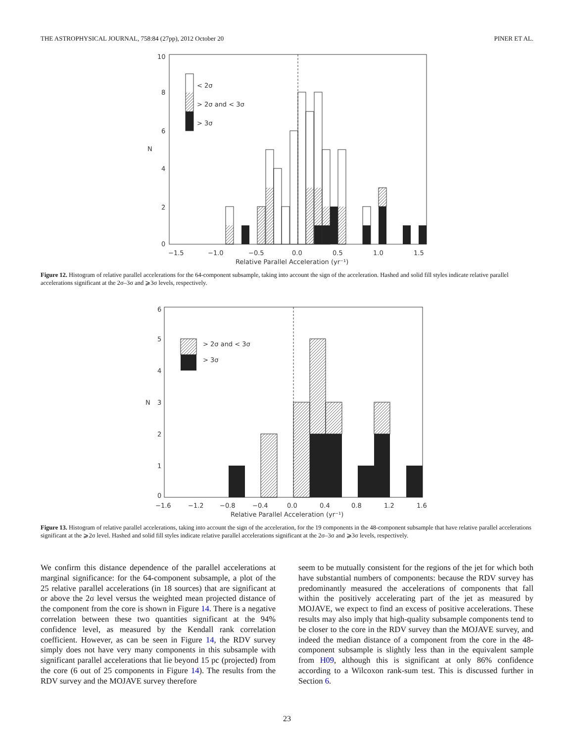THE ASTROPHYSICAL JOURNAL, 758:84 (27pp), 2012 October 20 PINER ET AL.
< 2σ
> 2σ and < 3σ
> 3σ
10
8
6
4
2
0
N
−1.5
−1.0
−0.5
0.0
0.5
1.0
1.5
Relative Parallel Acceleration (yr⁻¹)
Figure 12. Histogram of relative parallel accelerations for the 64-component subsample, taking into account the sign of the acceleration. Hashed and solid fill styles indicate relative parallel accelerations significant at the 2σ–3σ and ⩾3σ levels, respectively.
> 2σ and < 3σ
> 3σ
6
5
4
3
2
1
0
N
−1.6
−1.2
−0.8
−0.4
0.0
0.4
0.8
1.2
1.6
Relative Parallel Acceleration (yr⁻¹)
Figure 13. Histogram of relative parallel accelerations, taking into account the sign of the acceleration, for the 19 components in the 48-component subsample that have relative parallel accelerations significant at the ⩾2σ level. Hashed and solid fill styles indicate relative parallel accelerations significant at the 2σ–3σ and ⩾3σ levels, respectively.
We confirm this distance dependence of the parallel accelerations at marginal significance: for the 64-component subsample, a plot of the 25 relative parallel accelerations (in 18 sources) that are significant at or above the 2σ level versus the weighted mean projected distance of the component from the core is shown in Figure 14. There is a negative correlation between these two quantities significant at the 94% confidence level, as measured by the Kendall rank correlation coefficient. However, as can be seen in Figure 14, the RDV survey simply does not have very many components in this subsample with significant parallel accelerations that lie beyond 15 pc (projected) from the core (6 out of 25 components in Figure 14). The results from the RDV survey and the MOJAVE survey therefore
seem to be mutually consistent for the regions of the jet for which both have substantial numbers of components: because the RDV survey has predominantly measured the accelerations of components that fall within the positively accelerating part of the jet as measured by MOJAVE, we expect to find an excess of positive accelerations. These results may also imply that high-quality subsample components tend to be closer to the core in the RDV survey than the MOJAVE survey, and indeed the median distance of a component from the core in the 48-component subsample is slightly less than in the equivalent sample from H09, although this is significant at only 86% confidence according to a Wilcoxon rank-sum test. This is discussed further in Section 6.
23